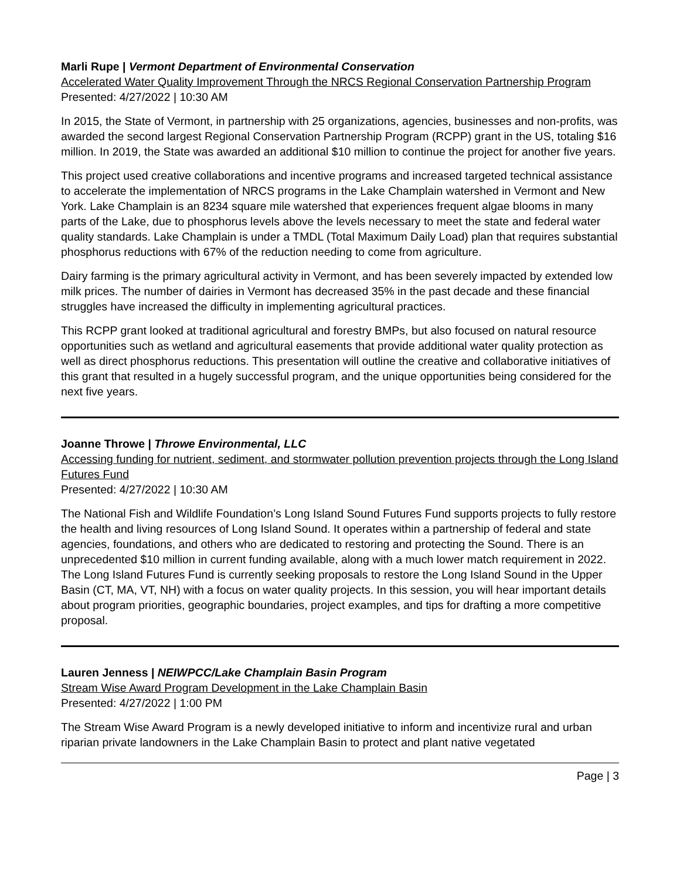Marli Rupe | Vermont Department of Environmental Conservation
Accelerated Water Quality Improvement Through the NRCS Regional Conservation Partnership Program
Presented: 4/27/2022 | 10:30 AM
In 2015, the State of Vermont, in partnership with 25 organizations, agencies, businesses and non-profits, was awarded the second largest Regional Conservation Partnership Program (RCPP) grant in the US, totaling $16 million. In 2019, the State was awarded an additional $10 million to continue the project for another five years.
This project used creative collaborations and incentive programs and increased targeted technical assistance to accelerate the implementation of NRCS programs in the Lake Champlain watershed in Vermont and New York. Lake Champlain is an 8234 square mile watershed that experiences frequent algae blooms in many parts of the Lake, due to phosphorus levels above the levels necessary to meet the state and federal water quality standards. Lake Champlain is under a TMDL (Total Maximum Daily Load) plan that requires substantial phosphorus reductions with 67% of the reduction needing to come from agriculture.
Dairy farming is the primary agricultural activity in Vermont, and has been severely impacted by extended low milk prices. The number of dairies in Vermont has decreased 35% in the past decade and these financial struggles have increased the difficulty in implementing agricultural practices.
This RCPP grant looked at traditional agricultural and forestry BMPs, but also focused on natural resource opportunities such as wetland and agricultural easements that provide additional water quality protection as well as direct phosphorus reductions. This presentation will outline the creative and collaborative initiatives of this grant that resulted in a hugely successful program, and the unique opportunities being considered for the next five years.
Joanne Throwe | Throwe Environmental, LLC
Accessing funding for nutrient, sediment, and stormwater pollution prevention projects through the Long Island Futures Fund
Presented: 4/27/2022 | 10:30 AM
The National Fish and Wildlife Foundation’s Long Island Sound Futures Fund supports projects to fully restore the health and living resources of Long Island Sound. It operates within a partnership of federal and state agencies, foundations, and others who are dedicated to restoring and protecting the Sound. There is an unprecedented $10 million in current funding available, along with a much lower match requirement in 2022. The Long Island Futures Fund is currently seeking proposals to restore the Long Island Sound in the Upper Basin (CT, MA, VT, NH) with a focus on water quality projects. In this session, you will hear important details about program priorities, geographic boundaries, project examples, and tips for drafting a more competitive proposal.
Lauren Jenness | NEIWPCC/Lake Champlain Basin Program
Stream Wise Award Program Development in the Lake Champlain Basin
Presented: 4/27/2022 | 1:00 PM
The Stream Wise Award Program is a newly developed initiative to inform and incentivize rural and urban riparian private landowners in the Lake Champlain Basin to protect and plant native vegetated
Page | 3